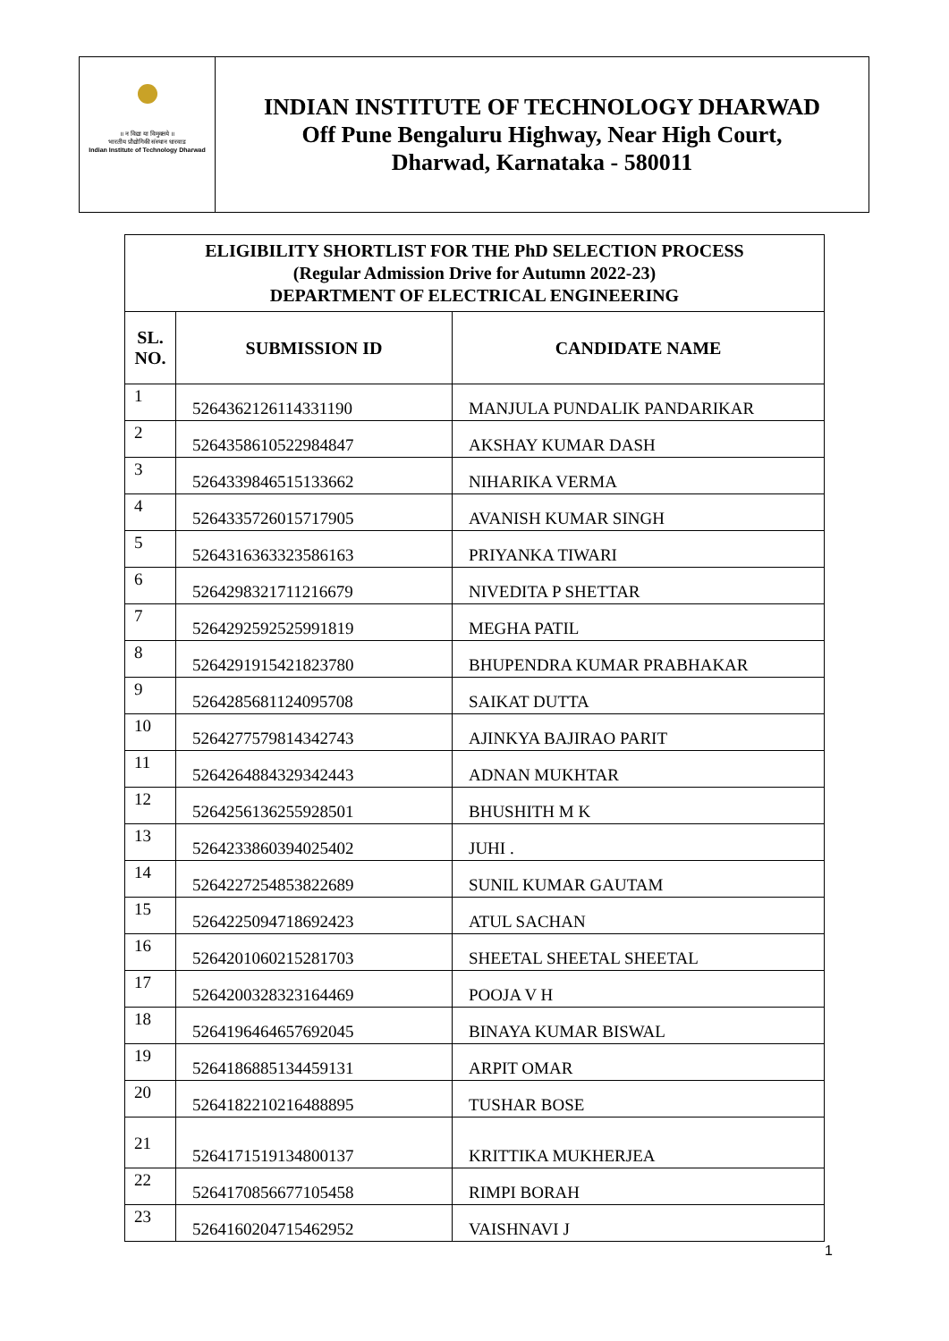॥ न विद्या या विमुक्तये ॥
भारतीय प्रौद्योगिकी संस्थान धारवाड
Indian Institute of Technology Dharwad
INDIAN INSTITUTE OF TECHNOLOGY DHARWAD
Off Pune Bengaluru Highway, Near High Court,
Dharwad, Karnataka - 580011
| ELIGIBILITY SHORTLIST FOR THE PhD SELECTION PROCESS (Regular Admission Drive for Autumn 2022-23) DEPARTMENT OF ELECTRICAL ENGINEERING | | |
| SL. NO. | SUBMISSION ID | CANDIDATE NAME |
| 1 | 5264362126114331190 | MANJULA PUNDALIK PANDARIKAR |
| 2 | 5264358610522984847 | AKSHAY KUMAR DASH |
| 3 | 5264339846515133662 | NIHARIKA VERMA |
| 4 | 5264335726015717905 | AVANISH KUMAR SINGH |
| 5 | 5264316363323586163 | PRIYANKA TIWARI |
| 6 | 5264298321711216679 | NIVEDITA P SHETTAR |
| 7 | 5264292592525991819 | MEGHA PATIL |
| 8 | 5264291915421823780 | BHUPENDRA KUMAR PRABHAKAR |
| 9 | 5264285681124095708 | SAIKAT DUTTA |
| 10 | 5264277579814342743 | AJINKYA BAJIRAO PARIT |
| 11 | 5264264884329342443 | ADNAN MUKHTAR |
| 12 | 5264256136255928501 | BHUSHITH M K |
| 13 | 5264233860394025402 | JUHI . |
| 14 | 5264227254853822689 | SUNIL KUMAR GAUTAM |
| 15 | 5264225094718692423 | ATUL SACHAN |
| 16 | 5264201060215281703 | SHEETAL SHEETAL SHEETAL |
| 17 | 5264200328323164469 | POOJA V H |
| 18 | 5264196464657692045 | BINAYA KUMAR BISWAL |
| 19 | 5264186885134459131 | ARPIT OMAR |
| 20 | 5264182210216488895 | TUSHAR BOSE |
| 21 | 5264171519134800137 | KRITTIKA MUKHERJEA |
| 22 | 5264170856677105458 | RIMPI BORAH |
| 23 | 5264160204715462952 | VAISHNAVI J |
1